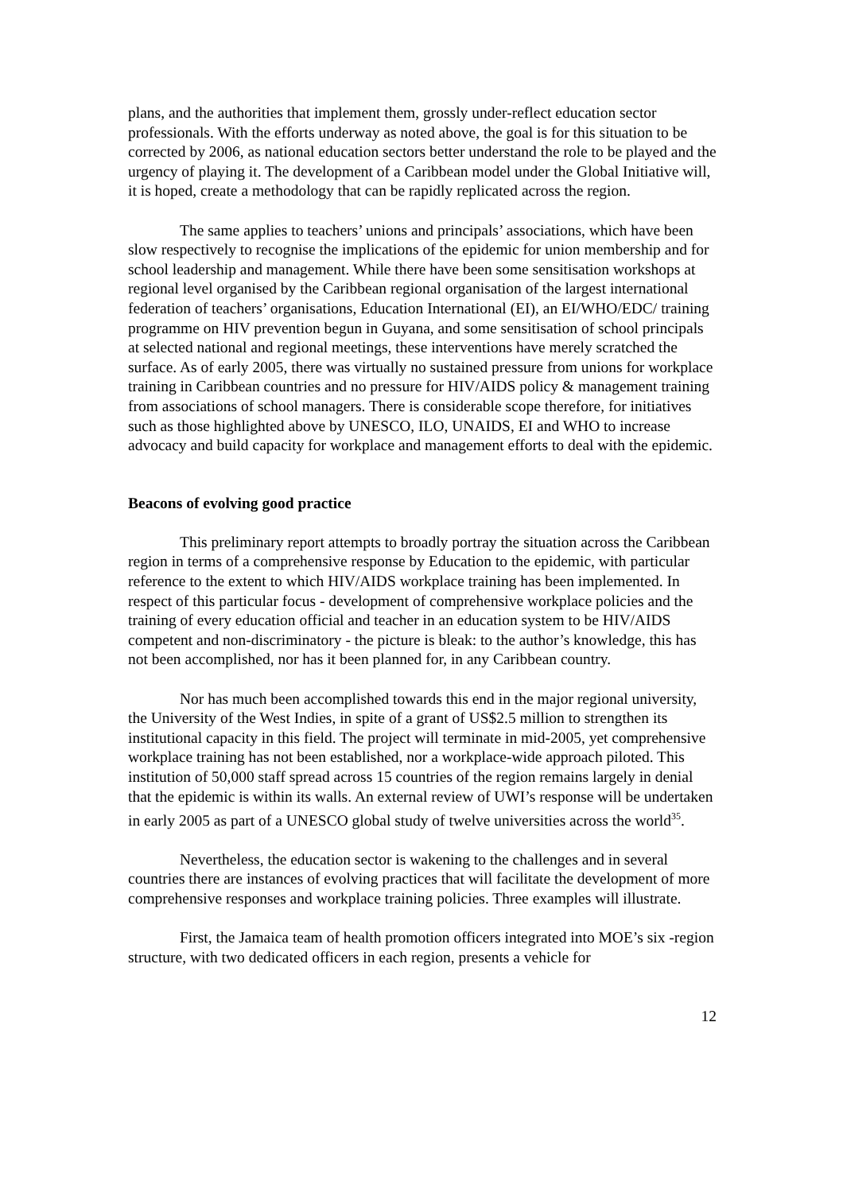plans, and the authorities that implement them, grossly under-reflect education sector professionals. With the efforts underway as noted above, the goal is for this situation to be corrected by 2006, as national education sectors better understand the role to be played and the urgency of playing it. The development of a Caribbean model under the Global Initiative will, it is hoped, create a methodology that can be rapidly replicated across the region.
The same applies to teachers’ unions and principals’ associations, which have been slow respectively to recognise the implications of the epidemic for union membership and for school leadership and management. While there have been some sensitisation workshops at regional level organised by the Caribbean regional organisation of the largest international federation of teachers’ organisations, Education International (EI), an EI/WHO/EDC/ training programme on HIV prevention begun in Guyana, and some sensitisation of school principals at selected national and regional meetings, these interventions have merely scratched the surface. As of early 2005, there was virtually no sustained pressure from unions for workplace training in Caribbean countries and no pressure for HIV/AIDS policy & management training from associations of school managers. There is considerable scope therefore, for initiatives such as those highlighted above by UNESCO, ILO, UNAIDS, EI and WHO to increase advocacy and build capacity for workplace and management efforts to deal with the epidemic.
Beacons of evolving good practice
This preliminary report attempts to broadly portray the situation across the Caribbean region in terms of a comprehensive response by Education to the epidemic, with particular reference to the extent to which HIV/AIDS workplace training has been implemented. In respect of this particular focus - development of comprehensive workplace policies and the training of every education official and teacher in an education system to be HIV/AIDS competent and non-discriminatory - the picture is bleak: to the author’s knowledge, this has not been accomplished, nor has it been planned for, in any Caribbean country.
Nor has much been accomplished towards this end in the major regional university, the University of the West Indies, in spite of a grant of US$2.5 million to strengthen its institutional capacity in this field. The project will terminate in mid-2005, yet comprehensive workplace training has not been established, nor a workplace-wide approach piloted. This institution of 50,000 staff spread across 15 countries of the region remains largely in denial that the epidemic is within its walls. An external review of UWI’s response will be undertaken in early 2005 as part of a UNESCO global study of twelve universities across the world<sup>35</sup>.
Nevertheless, the education sector is wakening to the challenges and in several countries there are instances of evolving practices that will facilitate the development of more comprehensive responses and workplace training policies. Three examples will illustrate.
First, the Jamaica team of health promotion officers integrated into MOE’s six -region structure, with two dedicated officers in each region, presents a vehicle for
12